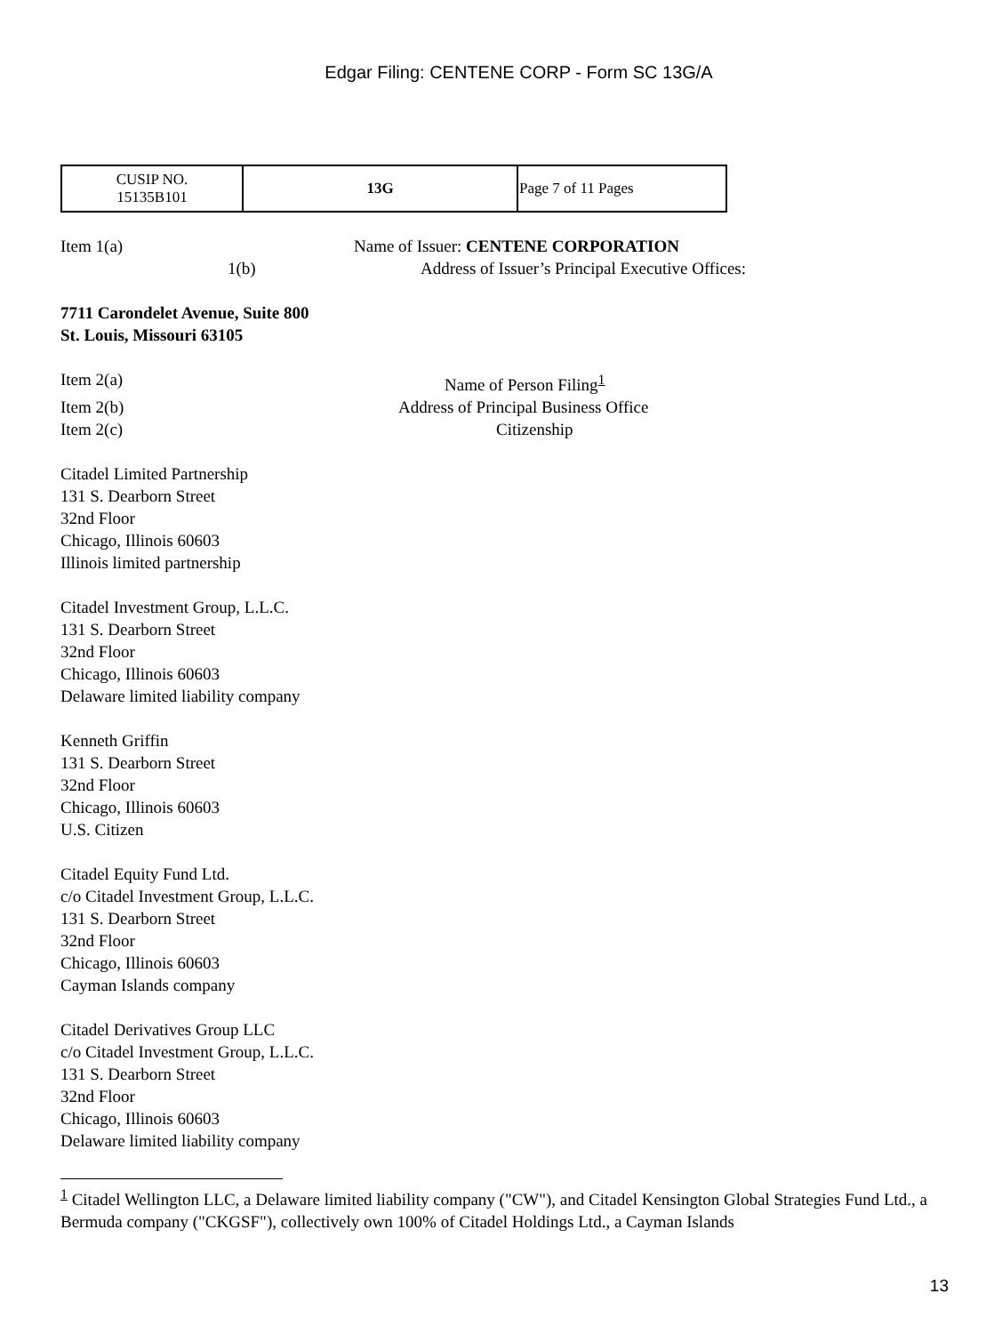Edgar Filing: CENTENE CORP - Form SC 13G/A
| CUSIP NO. 15135B101 | 13G | Page 7 of 11 Pages |
Item 1(a) Name of Issuer: CENTENE CORPORATION
1(b) Address of Issuer’s Principal Executive Offices:
7711 Carondelet Avenue, Suite 800
St. Louis, Missouri 63105
Item 2(a) Name of Person Filing<sup>1</sup>
Item 2(b) Address of Principal Business Office
Item 2(c) Citizenship
Citadel Limited Partnership
131 S. Dearborn Street
32nd Floor
Chicago, Illinois 60603
Illinois limited partnership
Citadel Investment Group, L.L.C.
131 S. Dearborn Street
32nd Floor
Chicago, Illinois 60603
Delaware limited liability company
Kenneth Griffin
131 S. Dearborn Street
32nd Floor
Chicago, Illinois 60603
U.S. Citizen
Citadel Equity Fund Ltd.
c/o Citadel Investment Group, L.L.C.
131 S. Dearborn Street
32nd Floor
Chicago, Illinois 60603
Cayman Islands company
Citadel Derivatives Group LLC
c/o Citadel Investment Group, L.L.C.
131 S. Dearborn Street
32nd Floor
Chicago, Illinois 60603
Delaware limited liability company
<sup>1</sup> Citadel Wellington LLC, a Delaware limited liability company ("CW"), and Citadel Kensington Global Strategies Fund Ltd., a Bermuda company ("CKGSF"), collectively own 100% of Citadel Holdings Ltd., a Cayman Islands
13